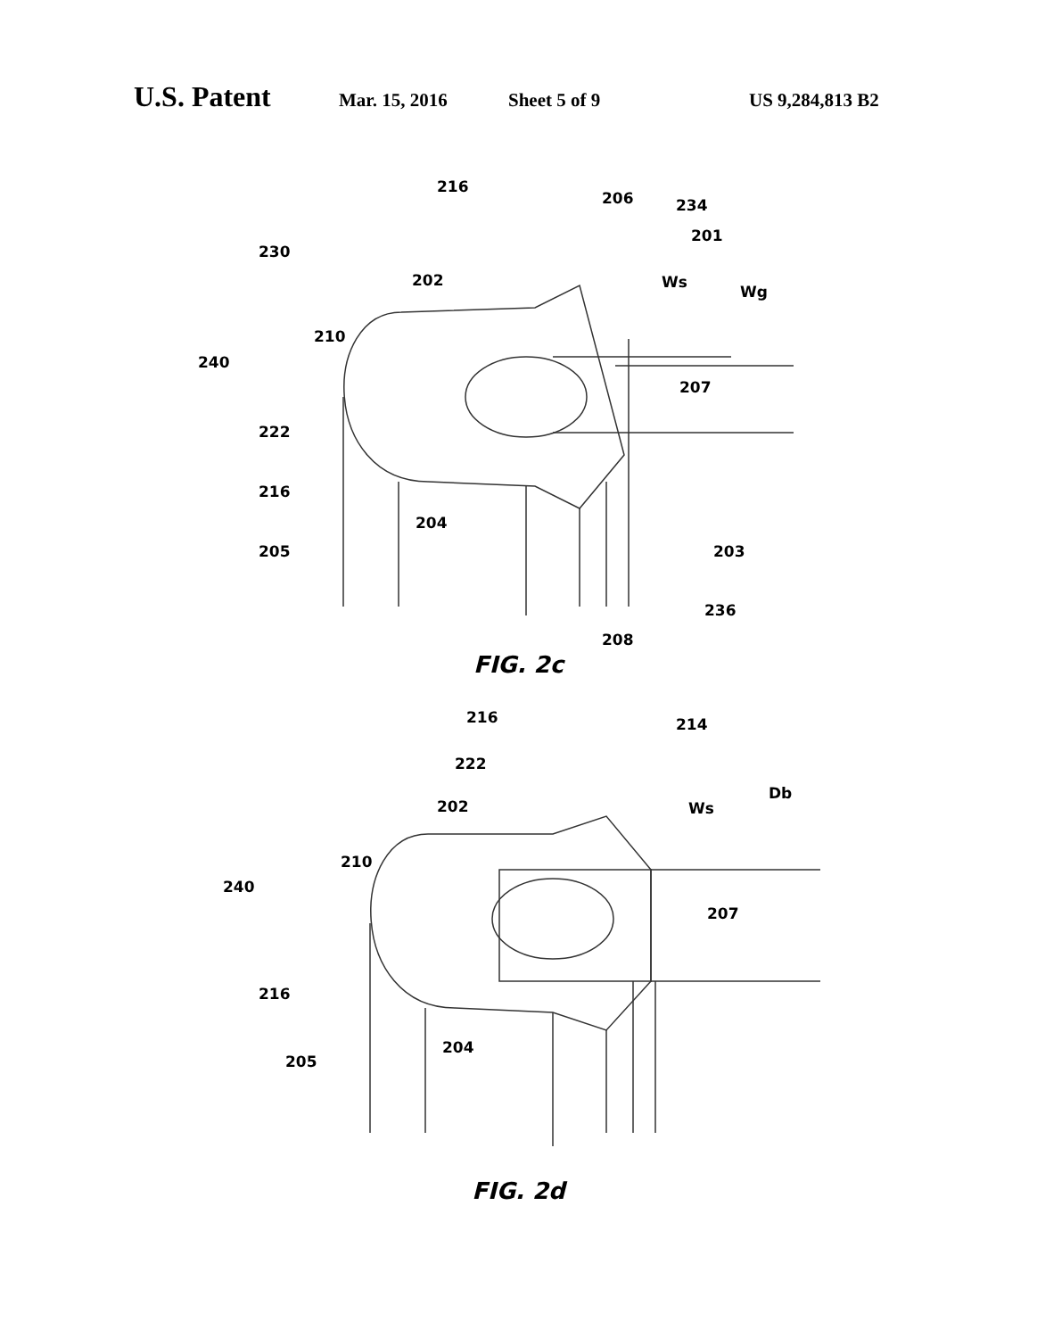U.S. Patent Mar. 15, 2016 Sheet 5 of 9 US 9,284,813 B2
216
206
234
230
201
202
Ws
Wg
210
240
207
222
216
204
205
203
236
208
FIG. 2c
216
214
222
Db
202
Ws
210
240
207
216
204
205
FIG. 2d